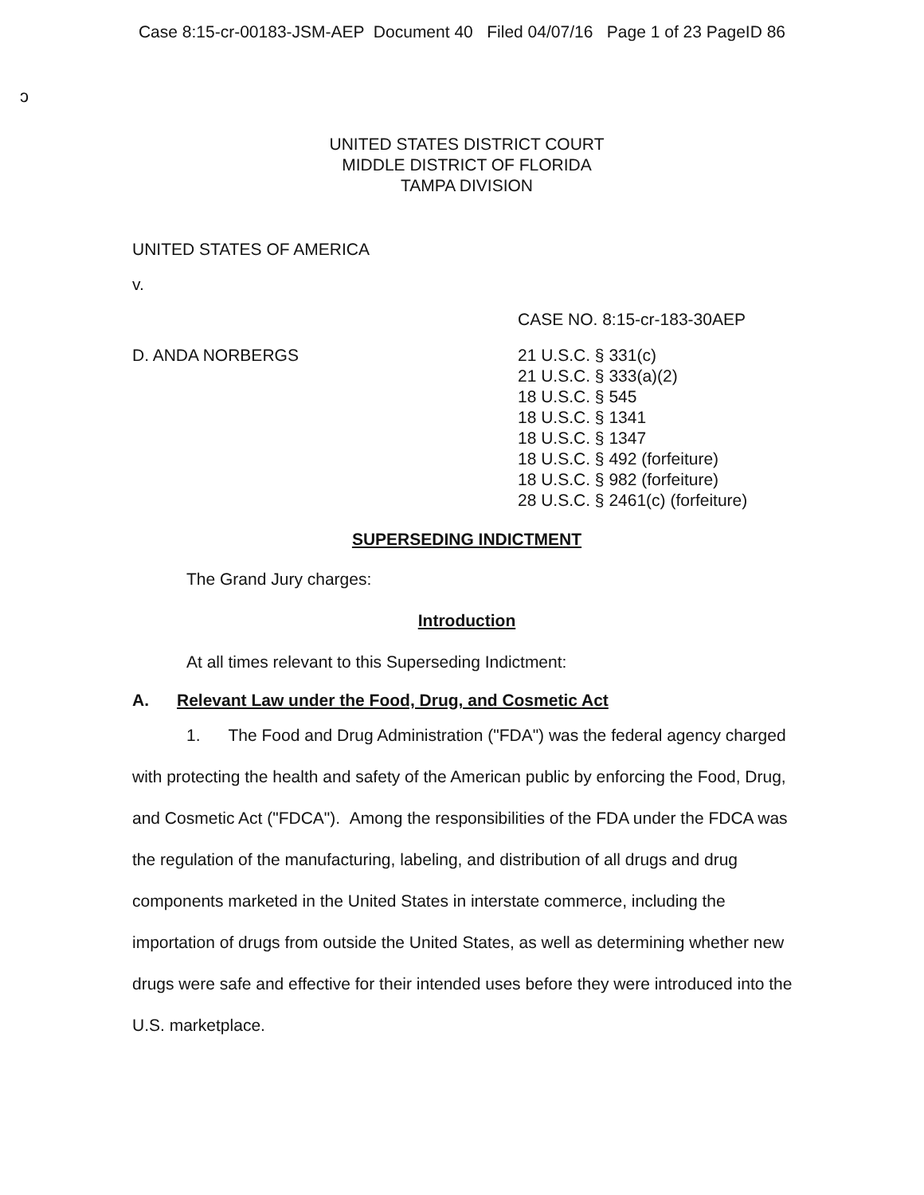Case 8:15-cr-00183-JSM-AEP Document 40 Filed 04/07/16 Page 1 of 23 PageID 86
ɔ
UNITED STATES DISTRICT COURT
MIDDLE DISTRICT OF FLORIDA
TAMPA DIVISION
UNITED STATES OF AMERICA
v.
CASE NO. 8:15-cr-183-30AEP
D. ANDA NORBERGS 21 U.S.C. § 331(c)
21 U.S.C. § 333(a)(2)
18 U.S.C. § 545
18 U.S.C. § 1341
18 U.S.C. § 1347
18 U.S.C. § 492 (forfeiture)
18 U.S.C. § 982 (forfeiture)
28 U.S.C. § 2461(c) (forfeiture)
SUPERSEDING INDICTMENT
The Grand Jury charges:
Introduction
At all times relevant to this Superseding Indictment:
A. Relevant Law under the Food, Drug, and Cosmetic Act
1. The Food and Drug Administration ("FDA") was the federal agency charged with protecting the health and safety of the American public by enforcing the Food, Drug, and Cosmetic Act ("FDCA"). Among the responsibilities of the FDA under the FDCA was the regulation of the manufacturing, labeling, and distribution of all drugs and drug components marketed in the United States in interstate commerce, including the importation of drugs from outside the United States, as well as determining whether new drugs were safe and effective for their intended uses before they were introduced into the U.S. marketplace.